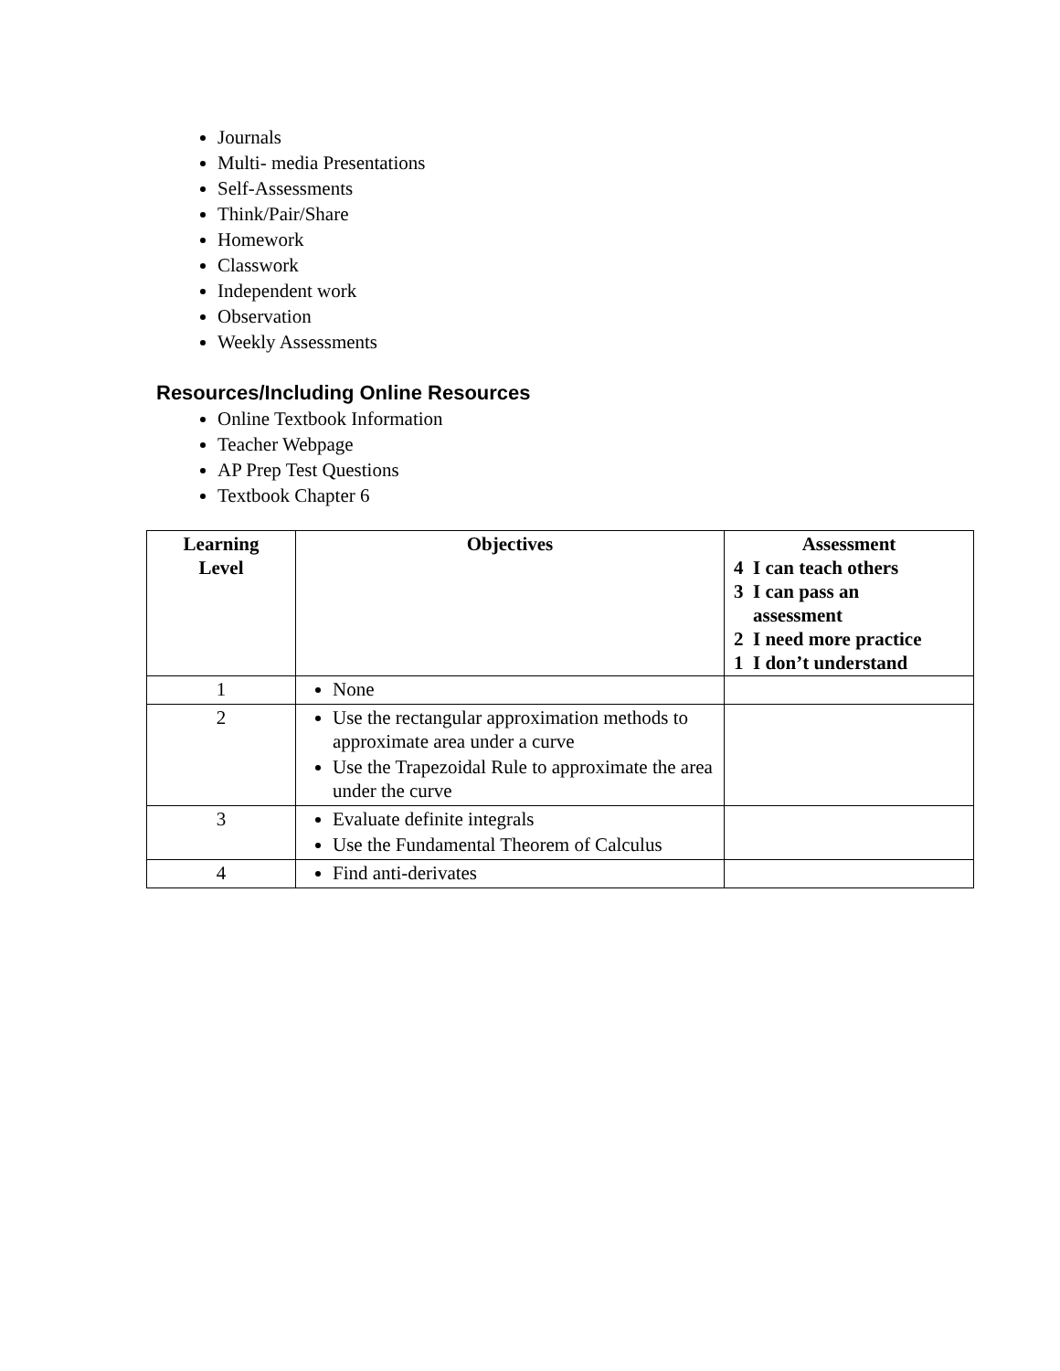Journals
Multi- media Presentations
Self-Assessments
Think/Pair/Share
Homework
Classwork
Independent work
Observation
Weekly Assessments
Resources/Including Online Resources
Online Textbook Information
Teacher Webpage
AP Prep Test Questions
Textbook Chapter 6
| Learning Level | Objectives | Assessment 4 I can teach others 3 I can pass an assessment 2 I need more practice 1 I don’t understand |
| --- | --- | --- |
| 1 | None | |
| 2 | Use the rectangular approximation methods to approximate area under a curve Use the Trapezoidal Rule to approximate the area under the curve | |
| 3 | Evaluate definite integrals Use the Fundamental Theorem of Calculus | |
| 4 | Find anti-derivates | |